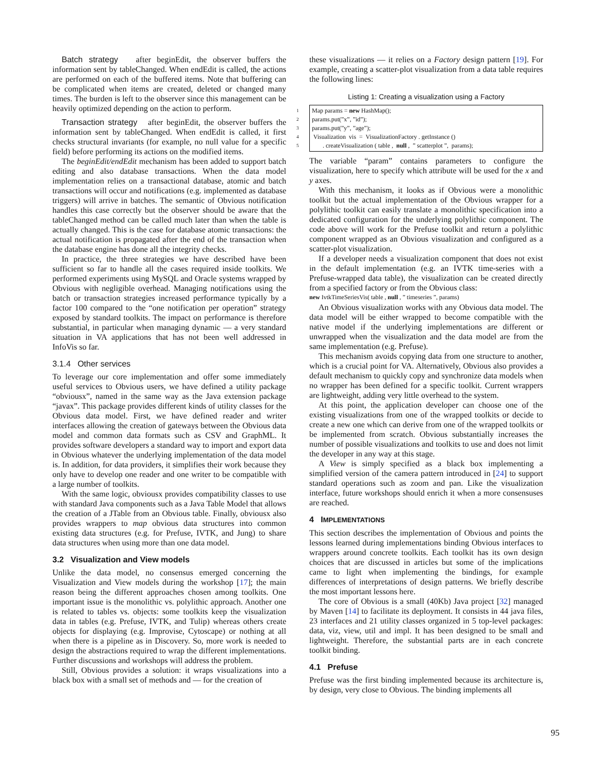Batch strategy after beginEdit, the observer buffers the information sent by tableChanged. When endEdit is called, the actions are performed on each of the buffered items. Note that buffering can be complicated when items are created, deleted or changed many times. The burden is left to the observer since this management can be heavily optimized depending on the action to perform.
Transaction strategy after beginEdit, the observer buffers the information sent by tableChanged. When endEdit is called, it first checks structural invariants (for example, no null value for a specific field) before performing its actions on the modified items.
The beginEdit/endEdit mechanism has been added to support batch editing and also database transactions. When the data model implementation relies on a transactional database, atomic and batch transactions will occur and notifications (e.g. implemented as database triggers) will arrive in batches. The semantic of Obvious notification handles this case correctly but the observer should be aware that the tableChanged method can be called much later than when the table is actually changed. This is the case for database atomic transactions: the actual notification is propagated after the end of the transaction when the database engine has done all the integrity checks.
In practice, the three strategies we have described have been sufficient so far to handle all the cases required inside toolkits. We performed experiments using MySQL and Oracle systems wrapped by Obvious with negligible overhead. Managing notifications using the batch or transaction strategies increased performance typically by a factor 100 compared to the “one notification per operation” strategy exposed by standard toolkits. The impact on performance is therefore substantial, in particular when managing dynamic — a very standard situation in VA applications that has not been well addressed in InfoVis so far.
3.1.4 Other services
To leverage our core implementation and offer some immediately useful services to Obvious users, we have defined a utility package “obviousx”, named in the same way as the Java extension package “javax”. This package provides different kinds of utility classes for the Obvious data model. First, we have defined reader and writer interfaces allowing the creation of gateways between the Obvious data model and common data formats such as CSV and GraphML. It provides software developers a standard way to import and export data in Obvious whatever the underlying implementation of the data model is. In addition, for data providers, it simplifies their work because they only have to develop one reader and one writer to be compatible with a large number of toolkits.
With the same logic, obviousx provides compatibility classes to use with standard Java components such as a Java Table Model that allows the creation of a JTable from an Obvious table. Finally, obviousx also provides wrappers to map obvious data structures into common existing data structures (e.g. for Prefuse, IVTK, and Jung) to share data structures when using more than one data model.
3.2 Visualization and View models
Unlike the data model, no consensus emerged concerning the Visualization and View models during the workshop [17]; the main reason being the different approaches chosen among toolkits. One important issue is the monolithic vs. polylithic approach. Another one is related to tables vs. objects: some toolkits keep the visualization data in tables (e.g. Prefuse, IVTK, and Tulip) whereas others create objects for displaying (e.g. Improvise, Cytoscape) or nothing at all when there is a pipeline as in Discovery. So, more work is needed to design the abstractions required to wrap the different implementations. Further discussions and workshops will address the problem.
Still, Obvious provides a solution: it wraps visualizations into a black box with a small set of methods and — for the creation of
these visualizations — it relies on a Factory design pattern [19]. For example, creating a scatter-plot visualization from a data table requires the following lines:
Listing 1: Creating a visualization using a Factory
1 Map params = new HashMap();
2 params.put(”x”, ”id”);
3 params.put(”y”, ”age”);
4 Visualization vis = VisualizationFactory . getInstance ()
5 . createVisualization ( table , null , ” scatterplot ”, params);
The variable “param” contains parameters to configure the visualization, here to specify which attribute will be used for the x and y axes.
With this mechanism, it looks as if Obvious were a monolithic toolkit but the actual implementation of the Obvious wrapper for a polylithic toolkit can easily translate a monolithic specification into a dedicated configuration for the underlying polylithic component. The code above will work for the Prefuse toolkit and return a polylithic component wrapped as an Obvious visualization and configured as a scatter-plot visualization.
If a developer needs a visualization component that does not exist in the default implementation (e.g. an IVTK time-series with a Prefuse-wrapped data table), the visualization can be created directly from a specified factory or from the Obvious class:
new IvtkTimeSeriesVis( table , null , ” timeseries ”, params)
An Obvious visualization works with any Obvious data model. The data model will be either wrapped to become compatible with the native model if the underlying implementations are different or unwrapped when the visualization and the data model are from the same implementation (e.g. Prefuse).
This mechanism avoids copying data from one structure to another, which is a crucial point for VA. Alternatively, Obvious also provides a default mechanism to quickly copy and synchronize data models when no wrapper has been defined for a specific toolkit. Current wrappers are lightweight, adding very little overhead to the system.
At this point, the application developer can choose one of the existing visualizations from one of the wrapped toolkits or decide to create a new one which can derive from one of the wrapped toolkits or be implemented from scratch. Obvious substantially increases the number of possible visualizations and toolkits to use and does not limit the developer in any way at this stage.
A View is simply specified as a black box implementing a simplified version of the camera pattern introduced in [24] to support standard operations such as zoom and pan. Like the visualization interface, future workshops should enrich it when a more consensuses are reached.
4 IMPLEMENTATIONS
This section describes the implementation of Obvious and points the lessons learned during implementations binding Obvious interfaces to wrappers around concrete toolkits. Each toolkit has its own design choices that are discussed in articles but some of the implications came to light when implementing the bindings, for example differences of interpretations of design patterns. We briefly describe the most important lessons here.
The core of Obvious is a small (40Kb) Java project [32] managed by Maven [14] to facilitate its deployment. It consists in 44 java files, 23 interfaces and 21 utility classes organized in 5 top-level packages: data, viz, view, util and impl. It has been designed to be small and lightweight. Therefore, the substantial parts are in each concrete toolkit binding.
4.1 Prefuse
Prefuse was the first binding implemented because its architecture is, by design, very close to Obvious. The binding implements all
95